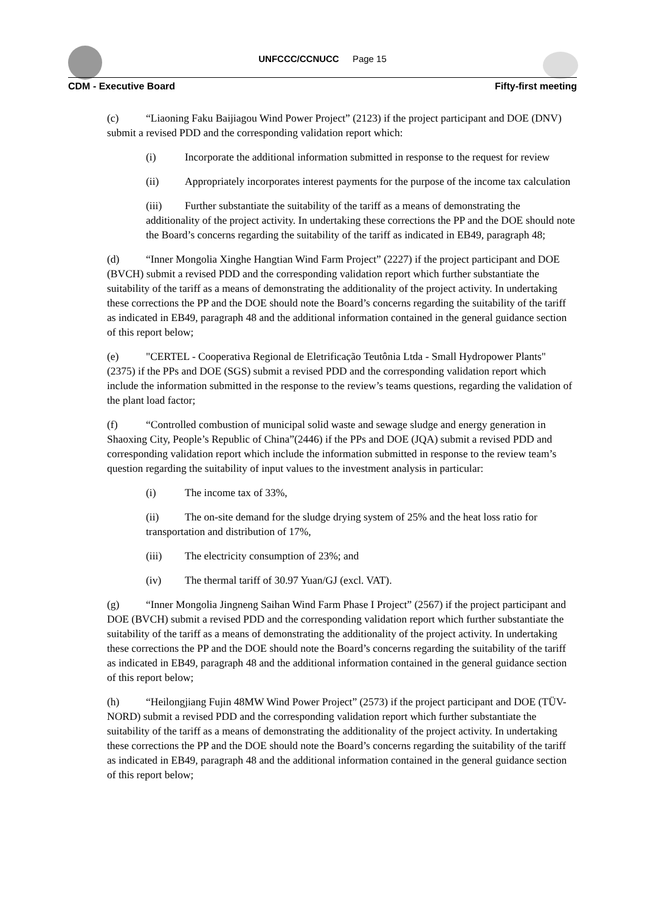UNFCCC/CCNUCC Page 15
CDM - Executive Board Fifty-first meeting
(c) “Liaoning Faku Baijiagou Wind Power Project” (2123) if the project participant and DOE (DNV) submit a revised PDD and the corresponding validation report which:
(i) Incorporate the additional information submitted in response to the request for review
(ii) Appropriately incorporates interest payments for the purpose of the income tax calculation
(iii) Further substantiate the suitability of the tariff as a means of demonstrating the additionality of the project activity. In undertaking these corrections the PP and the DOE should note the Board’s concerns regarding the suitability of the tariff as indicated in EB49, paragraph 48;
(d) “Inner Mongolia Xinghe Hangtian Wind Farm Project” (2227) if the project participant and DOE (BVCH) submit a revised PDD and the corresponding validation report which further substantiate the suitability of the tariff as a means of demonstrating the additionality of the project activity. In undertaking these corrections the PP and the DOE should note the Board’s concerns regarding the suitability of the tariff as indicated in EB49, paragraph 48 and the additional information contained in the general guidance section of this report below;
(e) "CERTEL - Cooperativa Regional de Eletrificação Teutônia Ltda - Small Hydropower Plants" (2375) if the PPs and DOE (SGS) submit a revised PDD and the corresponding validation report which include the information submitted in the response to the review’s teams questions, regarding the validation of the plant load factor;
(f) “Controlled combustion of municipal solid waste and sewage sludge and energy generation in Shaoxing City, People’s Republic of China”(2446) if the PPs and DOE (JQA) submit a revised PDD and corresponding validation report which include the information submitted in response to the review team’s question regarding the suitability of input values to the investment analysis in particular:
(i) The income tax of 33%,
(ii) The on-site demand for the sludge drying system of 25% and the heat loss ratio for transportation and distribution of 17%,
(iii) The electricity consumption of 23%; and
(iv) The thermal tariff of 30.97 Yuan/GJ (excl. VAT).
(g) “Inner Mongolia Jingneng Saihan Wind Farm Phase I Project” (2567) if the project participant and DOE (BVCH) submit a revised PDD and the corresponding validation report which further substantiate the suitability of the tariff as a means of demonstrating the additionality of the project activity. In undertaking these corrections the PP and the DOE should note the Board’s concerns regarding the suitability of the tariff as indicated in EB49, paragraph 48 and the additional information contained in the general guidance section of this report below;
(h) “Heilongjiang Fujin 48MW Wind Power Project” (2573) if the project participant and DOE (TÜV-NORD) submit a revised PDD and the corresponding validation report which further substantiate the suitability of the tariff as a means of demonstrating the additionality of the project activity. In undertaking these corrections the PP and the DOE should note the Board’s concerns regarding the suitability of the tariff as indicated in EB49, paragraph 48 and the additional information contained in the general guidance section of this report below;